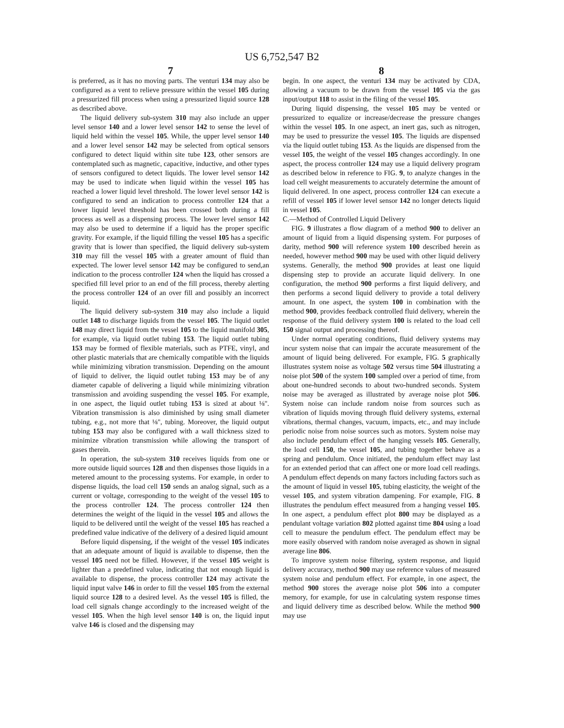US 6,752,547 B2
7
is preferred, as it has no moving parts. The venturi 134 may also be configured as a vent to relieve pressure within the vessel 105 during a pressurized fill process when using a pressurized liquid source 128 as described above.
The liquid delivery sub-system 310 may also include an upper level sensor 140 and a lower level sensor 142 to sense the level of liquid held within the vessel 105. While, the upper level sensor 140 and a lower level sensor 142 may be selected from optical sensors configured to detect liquid within site tube 123, other sensors are contemplated such as magnetic, capacitive, inductive, and other types of sensors configured to detect liquids. The lower level sensor 142 may be used to indicate when liquid within the vessel 105 has reached a lower liquid level threshold. The lower level sensor 142 is configured to send an indication to process controller 124 that a lower liquid level threshold has been crossed both during a fill process as well as a dispensing process. The lower level sensor 142 may also be used to determine if a liquid has the proper specific gravity. For example, if the liquid filling the vessel 105 has a specific gravity that is lower than specified, the liquid delivery sub-system 310 may fill the vessel 105 with a greater amount of fluid than expected. The lower level sensor 142 may be configured to send,an indication to the process controller 124 when the liquid has crossed a specified fill level prior to an end of the fill process, thereby alerting the process controller 124 of an over fill and possibly an incorrect liquid.
The liquid delivery sub-system 310 may also include a liquid outlet 148 to discharge liquids from the vessel 105. The liquid outlet 148 may direct liquid from the vessel 105 to the liquid manifold 305, for example, via liquid outlet tubing 153. The liquid outlet tubing 153 may be formed of flexible materials, such as PTFE, vinyl, and other plastic materials that are chemically compatible with the liquids while minimizing vibration transmission. Depending on the amount of liquid to deliver, the liquid outlet tubing 153 may be of any diameter capable of delivering a liquid while minimizing vibration transmission and avoiding suspending the vessel 105. For example, in one aspect, the liquid outlet tubing 153 is sized at about ⅛". Vibration transmission is also diminished by using small diameter tubing, e.g., not more that ⅛", tubing. Moreover, the liquid output tubing 153 may also be configured with a wall thickness sized to minimize vibration transmission while allowing the transport of gases therein.
In operation, the sub-system 310 receives liquids from one or more outside liquid sources 128 and then dispenses those liquids in a metered amount to the processing systems. For example, in order to dispense liquids, the load cell 150 sends an analog signal, such as a current or voltage, corresponding to the weight of the vessel 105 to the process controller 124. The process controller 124 then determines the weight of the liquid in the vessel 105 and allows the liquid to be delivered until the weight of the vessel 105 has reached a predefined value indicative of the delivery of a desired liquid amount
Before liquid dispensing, if the weight of the vessel 105 indicates that an adequate amount of liquid is available to dispense, then the vessel 105 need not be filled. However, if the vessel 105 weight is lighter than a predefined value, indicating that not enough liquid is available to dispense, the process controller 124 may activate the liquid input valve 146 in order to fill the vessel 105 from the external liquid source 128 to a desired level. As the vessel 105 is filled, the load cell signals change accordingly to the increased weight of the vessel 105. When the high level sensor 140 is on, the liquid input valve 146 is closed and the dispensing may
8
begin. In one aspect, the venturi 134 may be activated by CDA, allowing a vacuum to be drawn from the vessel 105 via the gas input/output 118 to assist in the filing of the vessel 105.
During liquid dispensing, the vessel 105 may be vented or pressurized to equalize or increase/decrease the pressure changes within the vessel 105. In one aspect, an inert gas, such as nitrogen, may be used to pressurize the vessel 105. The liquids are dispensed via the liquid outlet tubing 153. As the liquids are dispensed from the vessel 105, the weight of the vessel 105 changes accordingly. In one aspect, the process controller 124 may use a liquid delivery program as described below in reference to FIG. 9, to analyze changes in the load cell weight measurements to accurately determine the amount of liquid delivered. In one aspect, process controller 124 can execute a refill of vessel 105 if lower level sensor 142 no longer detects liquid in vessel 105.
C.—Method of Controlled Liquid Delivery
FIG. 9 illustrates a flow diagram of a method 900 to deliver an amount of liquid from a liquid dispensing system. For purposes of darity, method 900 will reference system 100 described herein as needed, however method 900 may be used with other liquid delivery systems. Generally, the method 900 provides at least one liquid dispensing step to provide an accurate liquid delivery. In one configuration, the method 900 performs a first liquid delivery, and then performs a second liquid delivery to provide a total delivery amount. In one aspect, the system 100 in combination with the method 900, provides feedback controlled fluid delivery, wherein the response of the fluid delivery system 100 is related to the load cell 150 signal output and processing thereof.
Under normal operating conditions, fluid delivery systems may incur system noise that can impair the accurate measurement of the amount of liquid being delivered. For example, FIG. 5 graphically illustrates system noise as voltage 502 versus time 504 illustrating a noise plot 500 of the system 100 sampled over a period of time, from about one-hundred seconds to about two-hundred seconds. System noise may be averaged as illustrated by average noise plot 506. System noise can include random noise from sources such as vibration of liquids moving through fluid delivery systems, external vibrations, thermal changes, vacuum, impacts, etc., and may include periodic noise from noise sources such as motors. System noise may also include pendulum effect of the hanging vessels 105. Generally, the load cell 150, the vessel 105, and tubing together behave as a spring and pendulum. Once initiated, the pendulum effect may last for an extended period that can affect one or more load cell readings. A pendulum effect depends on many factors including factors such as the amount of liquid in vessel 105, tubing elasticity, the weight of the vessel 105, and system vibration dampening. For example, FIG. 8 illustrates the pendulum effect measured from a hanging vessel 105. In one aspect, a pendulum effect plot 800 may be displayed as a pendulant voltage variation 802 plotted against time 804 using a load cell to measure the pendulum effect. The pendulum effect may be more easily observed with random noise averaged as shown in signal average line 806.
To improve system noise filtering, system response, and liquid delivery accuracy, method 900 may use reference values of measured system noise and pendulum effect. For example, in one aspect, the method 900 stores the average noise plot 506 into a computer memory, for example, for use in calculating system response times and liquid delivery time as described below. While the method 900 may use